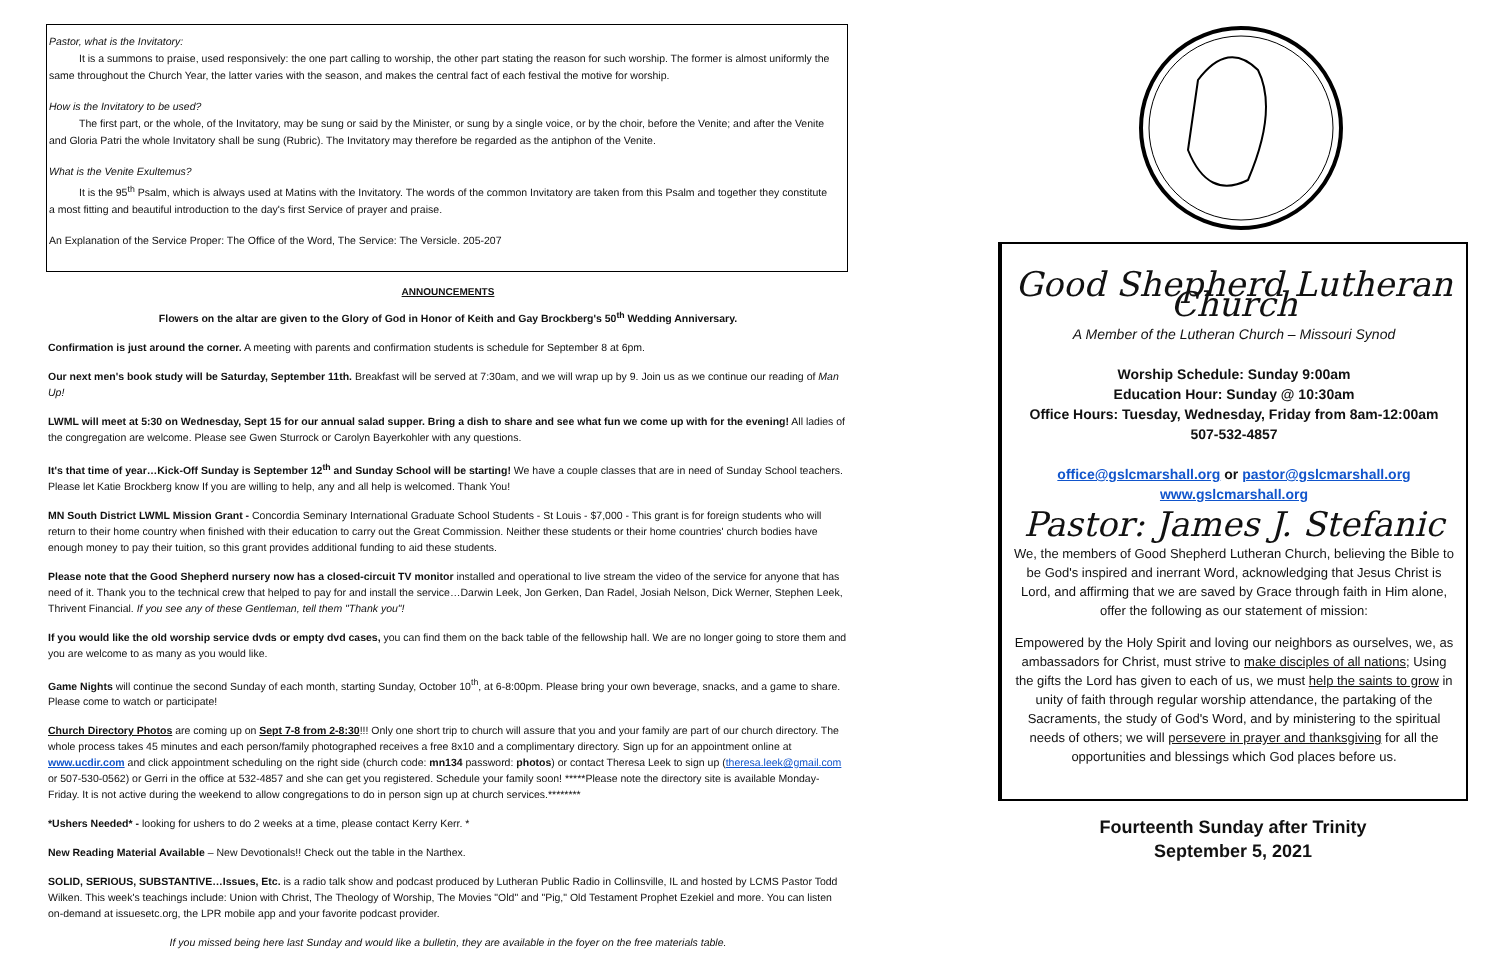Pastor, what is the Invitatory:
It is a summons to praise, used responsively: the one part calling to worship, the other part stating the reason for such worship. The former is almost uniformly the same throughout the Church Year, the latter varies with the season, and makes the central fact of each festival the motive for worship.
How is the Invitatory to be used?
The first part, or the whole, of the Invitatory, may be sung or said by the Minister, or sung by a single voice, or by the choir, before the Venite; and after the Venite and Gloria Patri the whole Invitatory shall be sung (Rubric). The Invitatory may therefore be regarded as the antiphon of the Venite.
What is the Venite Exultemus?
It is the 95<sup>th</sup> Psalm, which is always used at Matins with the Invitatory. The words of the common Invitatory are taken from this Psalm and together they constitute a most fitting and beautiful introduction to the day's first Service of prayer and praise.
An Explanation of the Service Proper: The Office of the Word, The Service: The Versicle. 205-207
ANNOUNCEMENTS
Flowers on the altar are given to the Glory of God in Honor of Keith and Gay Brockberg's 50<sup>th</sup> Wedding Anniversary.
Confirmation is just around the corner. A meeting with parents and confirmation students is schedule for September 8 at 6pm.
Our next men's book study will be Saturday, September 11th. Breakfast will be served at 7:30am, and we will wrap up by 9. Join us as we continue our reading of Man Up!
LWML will meet at 5:30 on Wednesday, Sept 15 for our annual salad supper. Bring a dish to share and see what fun we come up with for the evening! All ladies of the congregation are welcome. Please see Gwen Sturrock or Carolyn Bayerkohler with any questions.
It's that time of year…Kick-Off Sunday is September 12<sup>th</sup> and Sunday School will be starting! We have a couple classes that are in need of Sunday School teachers. Please let Katie Brockberg know If you are willing to help, any and all help is welcomed. Thank You!
MN South District LWML Mission Grant - Concordia Seminary International Graduate School Students - St Louis - $7,000 - This grant is for foreign students who will return to their home country when finished with their education to carry out the Great Commission. Neither these students or their home countries' church bodies have enough money to pay their tuition, so this grant provides additional funding to aid these students.
Please note that the Good Shepherd nursery now has a closed-circuit TV monitor installed and operational to live stream the video of the service for anyone that has need of it. Thank you to the technical crew that helped to pay for and install the service…Darwin Leek, Jon Gerken, Dan Radel, Josiah Nelson, Dick Werner, Stephen Leek, Thrivent Financial. If you see any of these Gentleman, tell them "Thank you"!
If you would like the old worship service dvds or empty dvd cases, you can find them on the back table of the fellowship hall. We are no longer going to store them and you are welcome to as many as you would like.
Game Nights will continue the second Sunday of each month, starting Sunday, October 10<sup>th</sup>, at 6-8:00pm. Please bring your own beverage, snacks, and a game to share. Please come to watch or participate!
Church Directory Photos are coming up on Sept 7-8 from 2-8:30!!! Only one short trip to church will assure that you and your family are part of our church directory. The whole process takes 45 minutes and each person/family photographed receives a free 8x10 and a complimentary directory. Sign up for an appointment online at www.ucdir.com and click appointment scheduling on the right side (church code: mn134 password: photos) or contact Theresa Leek to sign up (theresa.leek@gmail.com or 507-530-0562) or Gerri in the office at 532-4857 and she can get you registered. Schedule your family soon! *****Please note the directory site is available Monday-Friday. It is not active during the weekend to allow congregations to do in person sign up at church services.********
*Ushers Needed* - looking for ushers to do 2 weeks at a time, please contact Kerry Kerr. *
New Reading Material Available – New Devotionals!! Check out the table in the Narthex.
SOLID, SERIOUS, SUBSTANTIVE…Issues, Etc. is a radio talk show and podcast produced by Lutheran Public Radio in Collinsville, IL and hosted by LCMS Pastor Todd Wilken. This week's teachings include: Union with Christ, The Theology of Worship, The Movies "Old" and "Pig," Old Testament Prophet Ezekiel and more. You can listen on-demand at issuesetc.org, the LPR mobile app and your favorite podcast provider.
If you missed being here last Sunday and would like a bulletin, they are available in the foyer on the free materials table.
Good Shepherd Lutheran Church
A Member of the Lutheran Church – Missouri Synod
Worship Schedule: Sunday 9:00am
Education Hour: Sunday @ 10:30am
Office Hours: Tuesday, Wednesday, Friday from 8am-12:00am
507-532-4857
office@gslcmarshall.org or pastor@gslcmarshall.org
www.gslcmarshall.org
Pastor: James J. Stefanic
We, the members of Good Shepherd Lutheran Church, believing the Bible to be God's inspired and inerrant Word, acknowledging that Jesus Christ is Lord, and affirming that we are saved by Grace through faith in Him alone, offer the following as our statement of mission:
Empowered by the Holy Spirit and loving our neighbors as ourselves, we, as ambassadors for Christ, must strive to make disciples of all nations; Using the gifts the Lord has given to each of us, we must help the saints to grow in unity of faith through regular worship attendance, the partaking of the Sacraments, the study of God's Word, and by ministering to the spiritual needs of others; we will persevere in prayer and thanksgiving for all the opportunities and blessings which God places before us.
Fourteenth Sunday after Trinity
September 5, 2021